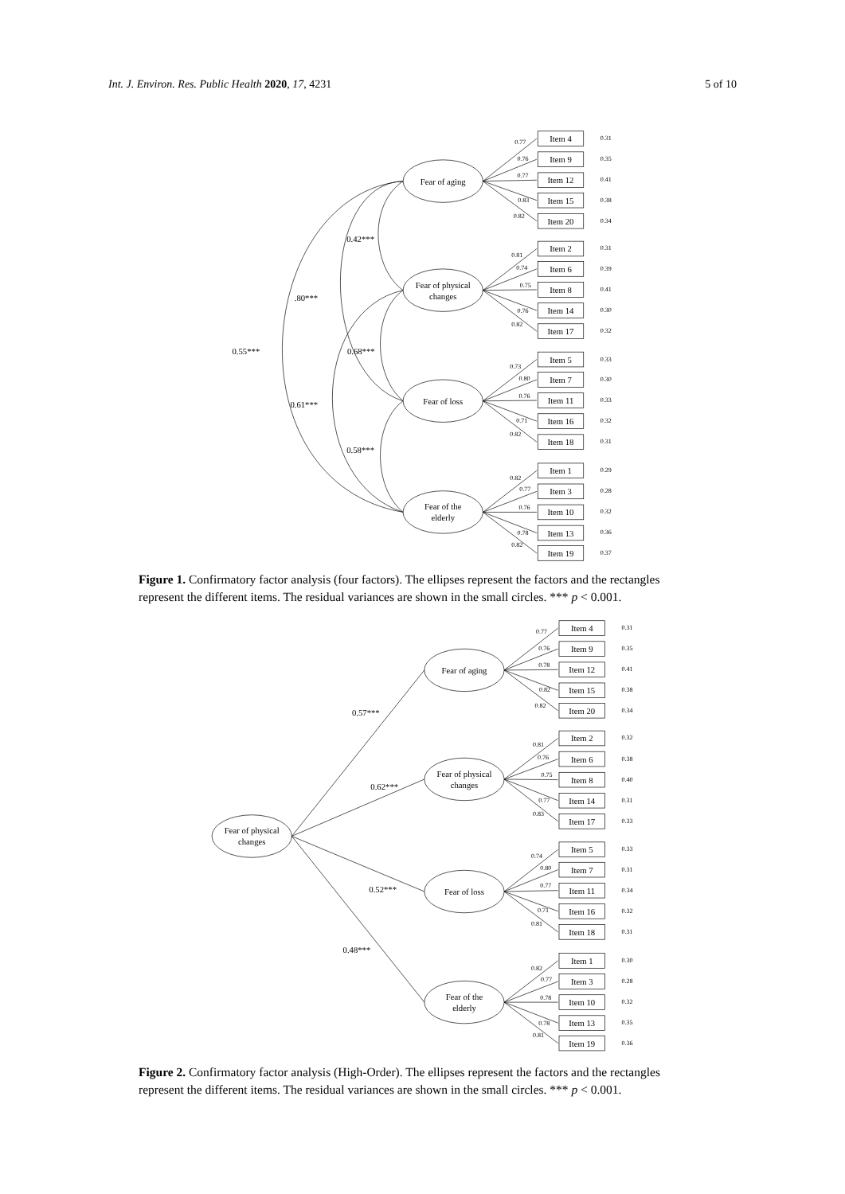Int. J. Environ. Res. Public Health 2020, 17, 4231 5 of 10
Fear of aging
Fear of physical
changes
Fear of loss
Fear of the
elderly
0.42***
.80***
0.55***
0.68***
0.61***
0.58***
0.77
0.76
0.77
0.83
0.82
0.81
0.74
0.75
0.76
0.82
0.73
0.80
0.76
0.71
0.82
0.82
0.77
0.76
0.78
0.82
Item 4
Item 9
Item 12
Item 15
Item 20
Item 2
Item 6
Item 8
Item 14
Item 17
Item 5
Item 7
Item 11
Item 16
Item 18
Item 1
Item 3
Item 10
Item 13
Item 19
0.31
0.35
0.41
0.38
0.34
0.31
0.39
0.41
0.30
0.32
0.33
0.30
0.33
0.32
0.31
0.29
0.28
0.32
0.36
0.37
Figure 1. Confirmatory factor analysis (four factors). The ellipses represent the factors and the rectangles represent the different items. The residual variances are shown in the small circles. *** p < 0.001.
Fear of physical
changes
Fear of aging
Fear of physical
changes
Fear of loss
Fear of the
elderly
0.57***
0.62***
0.52***
0.48***
0.77
0.76
0.78
0.82
0.82
0.81
0.76
0.75
0.77
0.83
0.74
0.80
0.77
0.71
0.81
0.82
0.77
0.78
0.78
0.81
Item 4
Item 9
Item 12
Item 15
Item 20
Item 2
Item 6
Item 8
Item 14
Item 17
Item 5
Item 7
Item 11
Item 16
Item 18
Item 1
Item 3
Item 10
Item 13
Item 19
0.31
0.35
0.41
0.38
0.34
0.32
0.38
0.40
0.31
0.33
0.33
0.31
0.34
0.32
0.31
0.30
0.28
0.32
0.35
0.36
Figure 2. Confirmatory factor analysis (High-Order). The ellipses represent the factors and the rectangles represent the different items. The residual variances are shown in the small circles. *** p < 0.001.